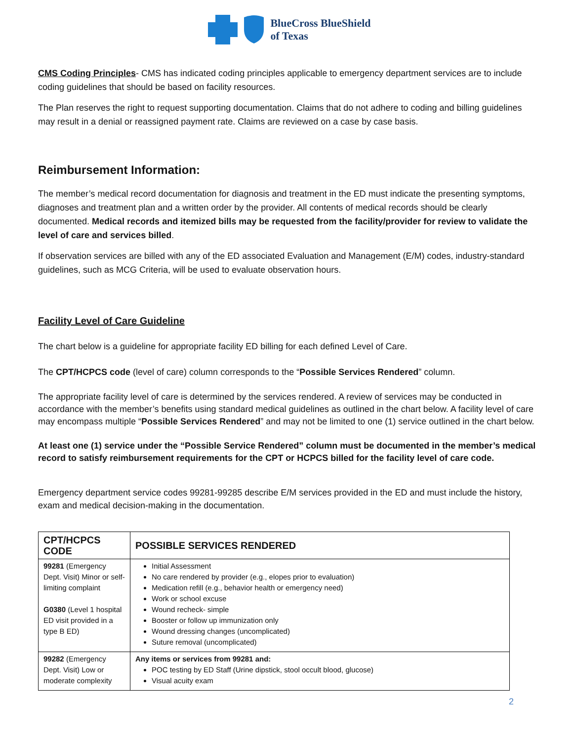BlueCross BlueShield
of Texas
CMS Coding Principles- CMS has indicated coding principles applicable to emergency department services are to include coding guidelines that should be based on facility resources.
The Plan reserves the right to request supporting documentation. Claims that do not adhere to coding and billing guidelines may result in a denial or reassigned payment rate. Claims are reviewed on a case by case basis.
Reimbursement Information:
The member’s medical record documentation for diagnosis and treatment in the ED must indicate the presenting symptoms, diagnoses and treatment plan and a written order by the provider. All contents of medical records should be clearly documented. Medical records and itemized bills may be requested from the facility/provider for review to validate the level of care and services billed.
If observation services are billed with any of the ED associated Evaluation and Management (E/M) codes, industry-standard guidelines, such as MCG Criteria, will be used to evaluate observation hours.
Facility Level of Care Guideline
The chart below is a guideline for appropriate facility ED billing for each defined Level of Care.
The CPT/HCPCS code (level of care) column corresponds to the “Possible Services Rendered” column.
The appropriate facility level of care is determined by the services rendered. A review of services may be conducted in accordance with the member’s benefits using standard medical guidelines as outlined in the chart below. A facility level of care may encompass multiple “Possible Services Rendered” and may not be limited to one (1) service outlined in the chart below.
At least one (1) service under the “Possible Service Rendered” column must be documented in the member’s medical record to satisfy reimbursement requirements for the CPT or HCPCS billed for the facility level of care code.
Emergency department service codes 99281-99285 describe E/M services provided in the ED and must include the history, exam and medical decision-making in the documentation.
| CPT/HCPCS CODE | POSSIBLE SERVICES RENDERED |
| --- | --- |
| 99281 (Emergency Dept. Visit) Minor or self-limiting complaint G0380 (Level 1 hospital ED visit provided in a type B ED) | Initial Assessment No care rendered by provider (e.g., elopes prior to evaluation) Medication refill (e.g., behavior health or emergency need) Work or school excuse Wound recheck- simple Booster or follow up immunization only Wound dressing changes (uncomplicated) Suture removal (uncomplicated) |
| 99282 (Emergency Dept. Visit) Low or moderate complexity | Any items or services from 99281 and: POC testing by ED Staff (Urine dipstick, stool occult blood, glucose) Visual acuity exam |
2